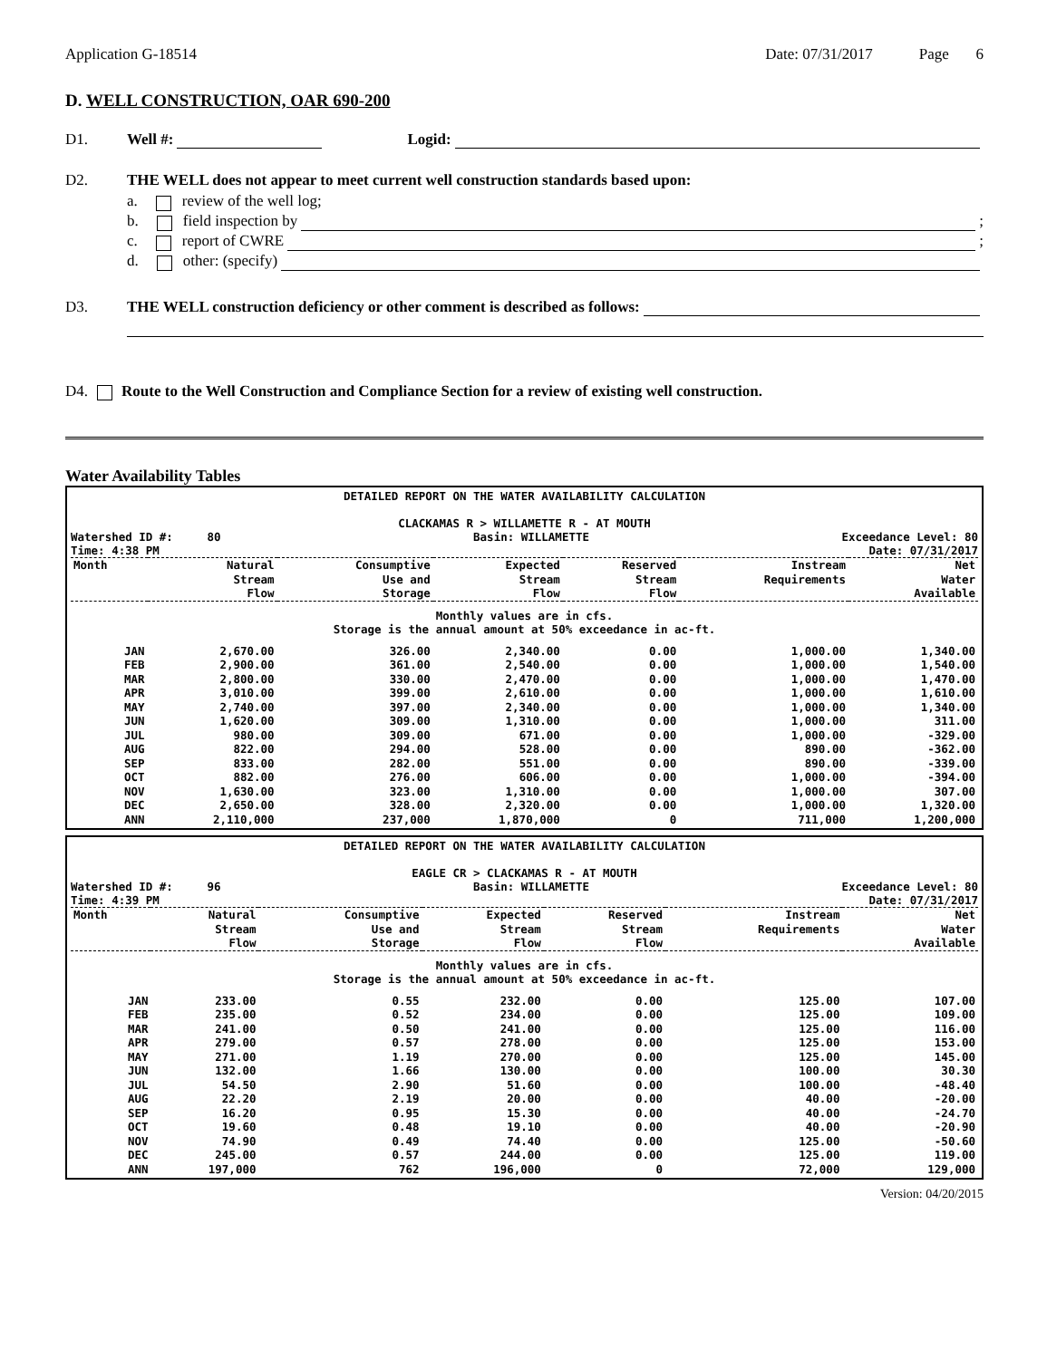Application G-18514 Date: 07/31/2017 Page 6
D. WELL CONSTRUCTION, OAR 690-200
D1. Well #: Logid:
D2. THE WELL does not appear to meet current well construction standards based upon:
a. review of the well log;
b. field inspection by ;
c. report of CWRE ;
d. other: (specify)
D3. THE WELL construction deficiency or other comment is described as follows:
D4. Route to the Well Construction and Compliance Section for a review of existing well construction.
Water Availability Tables
DETAILED REPORT ON THE WATER AVAILABILITY CALCULATION
CLACKAMAS R > WILLAMETTE R - AT MOUTH
Watershed ID #: 80
Time: 4:38 PM Basin: WILLAMETTE Exceedance Level: 80
Date: 07/31/2017
| Month | Natural Stream Flow | Consumptive Use and Storage | Expected Stream Flow | Reserved Stream Flow | Instream Requirements | Net Water Available |
| --- | --- | --- | --- | --- | --- | --- |
| Monthly values are in cfs. Storage is the annual amount at 50% exceedance in ac-ft. | | | | | | |
| JAN | 2,670.00 | 326.00 | 2,340.00 | 0.00 | 1,000.00 | 1,340.00 |
| FEB | 2,900.00 | 361.00 | 2,540.00 | 0.00 | 1,000.00 | 1,540.00 |
| MAR | 2,800.00 | 330.00 | 2,470.00 | 0.00 | 1,000.00 | 1,470.00 |
| APR | 3,010.00 | 399.00 | 2,610.00 | 0.00 | 1,000.00 | 1,610.00 |
| MAY | 2,740.00 | 397.00 | 2,340.00 | 0.00 | 1,000.00 | 1,340.00 |
| JUN | 1,620.00 | 309.00 | 1,310.00 | 0.00 | 1,000.00 | 311.00 |
| JUL | 980.00 | 309.00 | 671.00 | 0.00 | 1,000.00 | -329.00 |
| AUG | 822.00 | 294.00 | 528.00 | 0.00 | 890.00 | -362.00 |
| SEP | 833.00 | 282.00 | 551.00 | 0.00 | 890.00 | -339.00 |
| OCT | 882.00 | 276.00 | 606.00 | 0.00 | 1,000.00 | -394.00 |
| NOV | 1,630.00 | 323.00 | 1,310.00 | 0.00 | 1,000.00 | 307.00 |
| DEC | 2,650.00 | 328.00 | 2,320.00 | 0.00 | 1,000.00 | 1,320.00 |
| ANN | 2,110,000 | 237,000 | 1,870,000 | 0 | 711,000 | 1,200,000 |
DETAILED REPORT ON THE WATER AVAILABILITY CALCULATION
EAGLE CR > CLACKAMAS R - AT MOUTH
Watershed ID #: 96
Time: 4:39 PM Basin: WILLAMETTE Exceedance Level: 80
Date: 07/31/2017
| Month | Natural Stream Flow | Consumptive Use and Storage | Expected Stream Flow | Reserved Stream Flow | Instream Requirements | Net Water Available |
| --- | --- | --- | --- | --- | --- | --- |
| Monthly values are in cfs. Storage is the annual amount at 50% exceedance in ac-ft. | | | | | | |
| JAN | 233.00 | 0.55 | 232.00 | 0.00 | 125.00 | 107.00 |
| FEB | 235.00 | 0.52 | 234.00 | 0.00 | 125.00 | 109.00 |
| MAR | 241.00 | 0.50 | 241.00 | 0.00 | 125.00 | 116.00 |
| APR | 279.00 | 0.57 | 278.00 | 0.00 | 125.00 | 153.00 |
| MAY | 271.00 | 1.19 | 270.00 | 0.00 | 125.00 | 145.00 |
| JUN | 132.00 | 1.66 | 130.00 | 0.00 | 100.00 | 30.30 |
| JUL | 54.50 | 2.90 | 51.60 | 0.00 | 100.00 | -48.40 |
| AUG | 22.20 | 2.19 | 20.00 | 0.00 | 40.00 | -20.00 |
| SEP | 16.20 | 0.95 | 15.30 | 0.00 | 40.00 | -24.70 |
| OCT | 19.60 | 0.48 | 19.10 | 0.00 | 40.00 | -20.90 |
| NOV | 74.90 | 0.49 | 74.40 | 0.00 | 125.00 | -50.60 |
| DEC | 245.00 | 0.57 | 244.00 | 0.00 | 125.00 | 119.00 |
| ANN | 197,000 | 762 | 196,000 | 0 | 72,000 | 129,000 |
Version: 04/20/2015